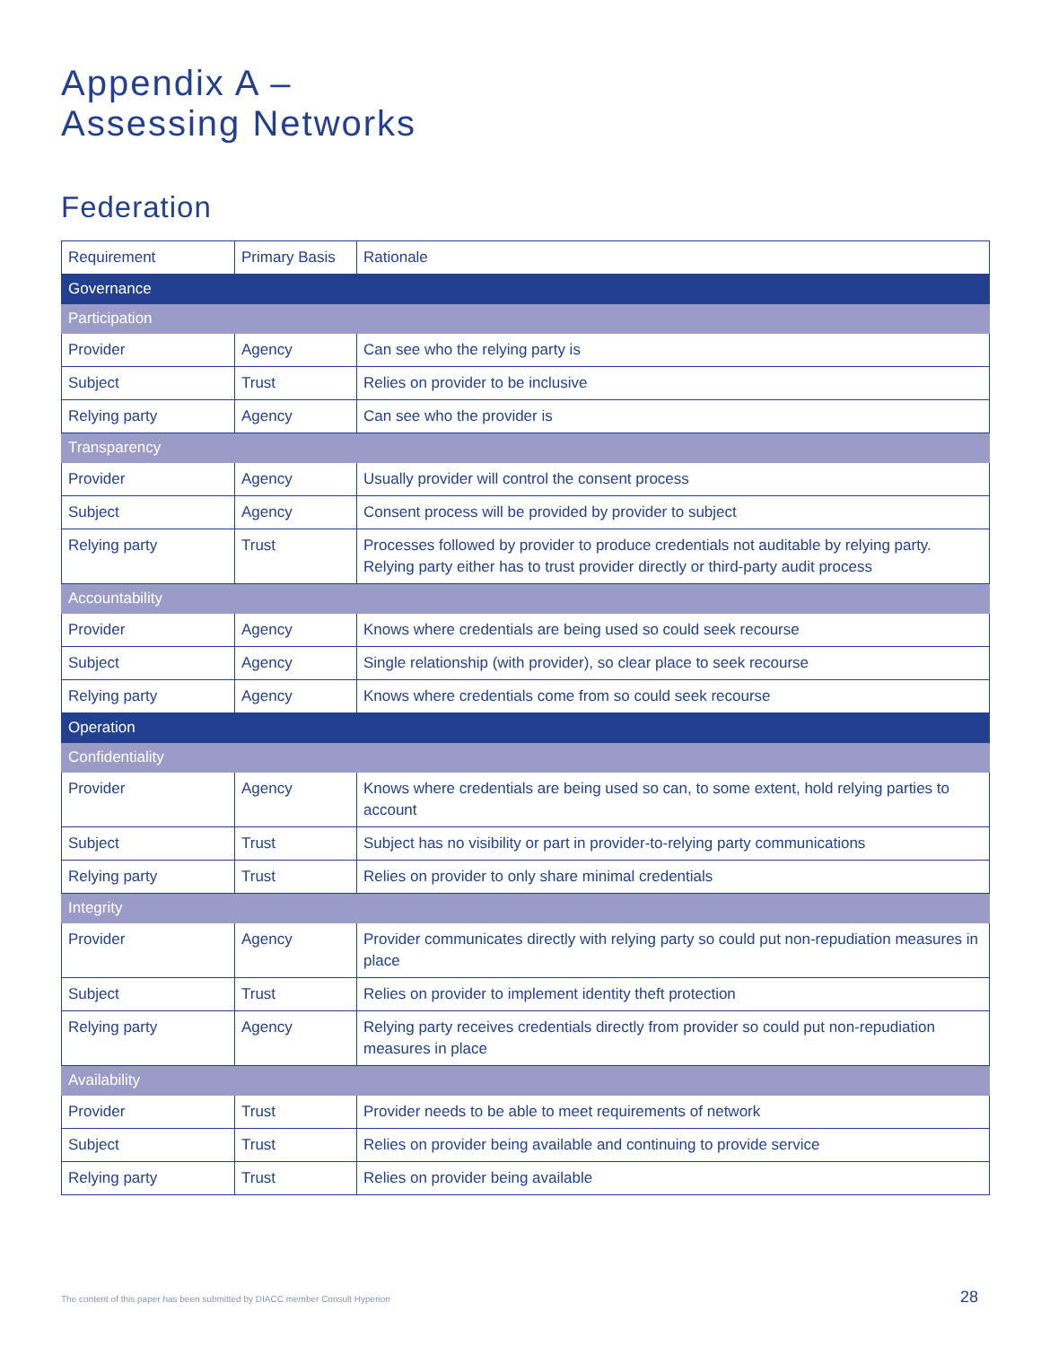Appendix A –
Assessing Networks
Federation
| Requirement | Primary Basis | Rationale |
| --- | --- | --- |
| Governance | | |
| Participation | | |
| Provider | Agency | Can see who the relying party is |
| Subject | Trust | Relies on provider to be inclusive |
| Relying party | Agency | Can see who the provider is |
| Transparency | | |
| Provider | Agency | Usually provider will control the consent process |
| Subject | Agency | Consent process will be provided by provider to subject |
| Relying party | Trust | Processes followed by provider to produce credentials not auditable by relying party. Relying party either has to trust provider directly or third-party audit process |
| Accountability | | |
| Provider | Agency | Knows where credentials are being used so could seek recourse |
| Subject | Agency | Single relationship (with provider), so clear place to seek recourse |
| Relying party | Agency | Knows where credentials come from so could seek recourse |
| Operation | | |
| Confidentiality | | |
| Provider | Agency | Knows where credentials are being used so can, to some extent, hold relying parties to account |
| Subject | Trust | Subject has no visibility or part in provider-to-relying party communications |
| Relying party | Trust | Relies on provider to only share minimal credentials |
| Integrity | | |
| Provider | Agency | Provider communicates directly with relying party so could put non-repudiation measures in place |
| Subject | Trust | Relies on provider to implement identity theft protection |
| Relying party | Agency | Relying party receives credentials directly from provider so could put non-repudiation measures in place |
| Availability | | |
| Provider | Trust | Provider needs to be able to meet requirements of network |
| Subject | Trust | Relies on provider being available and continuing to provide service |
| Relying party | Trust | Relies on provider being available |
The content of this paper has been submitted by DIACC member Consult Hyperion
28